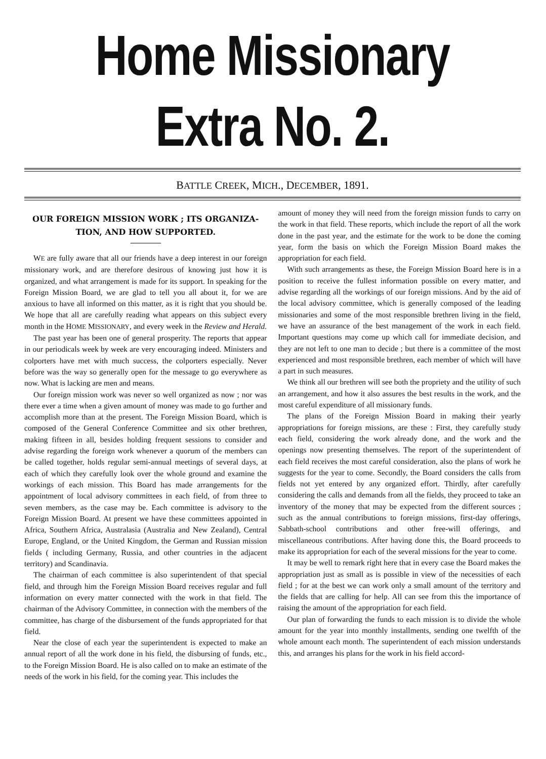Home Missionary Extra No. 2.
BATTLE CREEK, MICH., DECEMBER, 1891.
OUR FOREIGN MISSION WORK ; ITS ORGANIZA­TION, AND HOW SUPPORTED.
WE are fully aware that all our friends have a deep interest in our foreign missionary work, and are therefore desirous of knowing just how it is organized, and what arrangement is made for its support. In speaking for the Foreign Mission Board, we are glad to tell you all about it, for we are anxious to have all informed on this matter, as it is right that you should be. We hope that all are carefully reading what appears on this subject every month in the HOME MISSIONARY, and every week in the Review and Herald.
The past year has been one of general prosperity. The reports that appear in our periodicals week by week are very encouraging indeed. Ministers and colporters have met with much success, the colporters especially. Never before was the way so generally open for the message to go everywhere as now. What is lacking are men and means.
Our foreign mission work was never so well organized as now ; nor was there ever a time when a given amount of money was made to go further and accomplish more than at the present. The Foreign Mission Board, which is composed of the General Conference Committee and six other brethren, making fifteen in all, besides holding frequent sessions to consider and advise regarding the foreign work whenever a quorum of the members can be called together, holds regular semi-annual meetings of several days, at each of which they carefully look over the whole ground and examine the workings of each mission. This Board has made arrangements for the appointment of local advisory committees in each field, of from three to seven members, as the case may be. Each committee is advisory to the Foreign Mission Board. At present we have these committees appointed in Africa, Southern Africa, Australasia (Australia and New Zealand), Central Europe, England, or the United Kingdom, the German and Russian mission fields ( including Germany, Russia, and other countries in the adjacent territory) and Scandinavia.
The chairman of each committee is also superintendent of that special field, and through him the Foreign Mission Board receives regular and full information on every matter connected with the work in that field. The chairman of the Advisory Committee, in connection with the members of the committee, has charge of the disbursement of the funds appropriated for that field.
Near the close of each year the superintendent is expected to make an annual report of all the work done in his field, the disbursing of funds, etc., to the Foreign Mission Board. He is also called on to make an estimate of the needs of the work in his field, for the coming year. This includes the
amount of money they will need from the foreign mission funds to carry on the work in that field. These reports, which include the report of all the work done in the past year, and the estimate for the work to be done the coming year, form the basis on which the Foreign Mission Board makes the appropriation for each field.
With such arrangements as these, the Foreign Mission Board here is in a position to receive the fullest information possible on every matter, and advise regarding all the workings of our foreign missions. And by the aid of the local advisory committee, which is generally composed of the leading missionaries and some of the most responsible brethren living in the field, we have an assurance of the best management of the work in each field. Important questions may come up which call for immediate decision, and they are not left to one man to decide ; but there is a committee of the most experienced and most responsible brethren, each member of which will have a part in such measures.
We think all our brethren will see both the propriety and the utility of such an arrangement, and how it also assures the best results in the work, and the most careful expenditure of all missionary funds.
The plans of the Foreign Mission Board in making their yearly appropriations for foreign missions, are these : First, they carefully study each field, considering the work already done, and the work and the openings now presenting themselves. The report of the superintendent of each field receives the most careful consideration, also the plans of work he suggests for the year to come. Secondly, the Board considers the calls from fields not yet entered by any organized effort. Thirdly, after carefully considering the calls and demands from all the fields, they proceed to take an inventory of the money that may be expected from the different sources ; such as the annual contributions to foreign missions, first-day offerings, Sabbath-school contributions and other free-will offerings, and miscellaneous contributions. After having done this, the Board proceeds to make its appropriation for each of the several missions for the year to come.
It may be well to remark right here that in every case the Board makes the appropriation just as small as is possible in view of the necessities of each field ; for at the best we can work only a small amount of the territory and the fields that are calling for help. All can see from this the importance of raising the amount of the appropriation for each field.
Our plan of forwarding the funds to each mission is to divide the whole amount for the year into monthly installments, sending one twelfth of the whole amount each month. The superintendent of each mission understands this, and arranges his plans for the work in his field accord-